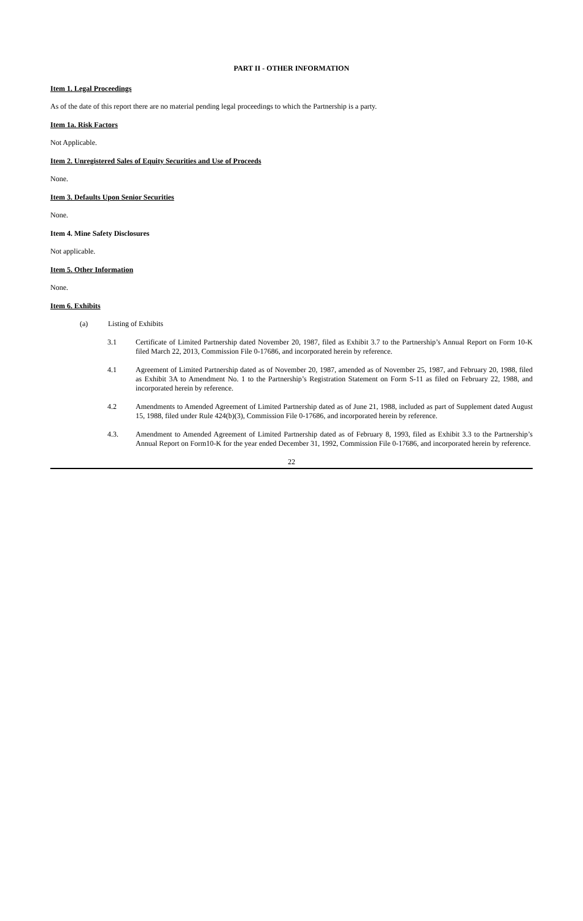PART II - OTHER INFORMATION
Item 1. Legal Proceedings
As of the date of this report there are no material pending legal proceedings to which the Partnership is a party.
Item 1a. Risk Factors
Not Applicable.
Item 2. Unregistered Sales of Equity Securities and Use of Proceeds
None.
Item 3. Defaults Upon Senior Securities
None.
Item 4. Mine Safety Disclosures
Not applicable.
Item 5. Other Information
None.
Item 6. Exhibits
(a) Listing of Exhibits
3.1 Certificate of Limited Partnership dated November 20, 1987, filed as Exhibit 3.7 to the Partnership’s Annual Report on Form 10-K filed March 22, 2013, Commission File 0-17686, and incorporated herein by reference.
4.1 Agreement of Limited Partnership dated as of November 20, 1987, amended as of November 25, 1987, and February 20, 1988, filed as Exhibit 3A to Amendment No. 1 to the Partnership’s Registration Statement on Form S-11 as filed on February 22, 1988, and incorporated herein by reference.
4.2 Amendments to Amended Agreement of Limited Partnership dated as of June 21, 1988, included as part of Supplement dated August 15, 1988, filed under Rule 424(b)(3), Commission File 0-17686, and incorporated herein by reference.
4.3. Amendment to Amended Agreement of Limited Partnership dated as of February 8, 1993, filed as Exhibit 3.3 to the Partnership’s Annual Report on Form10-K for the year ended December 31, 1992, Commission File 0-17686, and incorporated herein by reference.
22